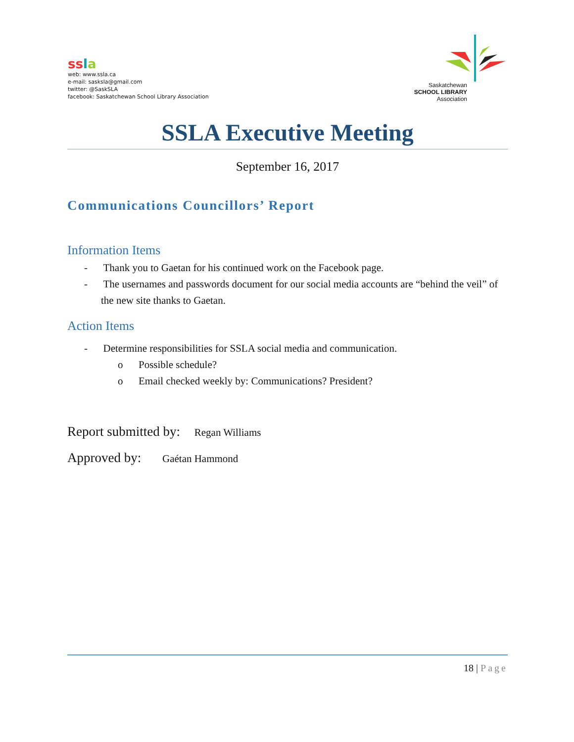ss la
web: www.ssla.ca
e-mail: sasksla@gmail.com
twitter: @SaskSLA
facebook: Saskatchewan School Library Association
Saskatchewan
SCHOOL LIBRARY
Association
SSLA Executive Meeting
September 16, 2017
Communications Councillors’ Report
Information Items
- Thank you to Gaetan for his continued work on the Facebook page.
- The usernames and passwords document for our social media accounts are “behind the veil” of the new site thanks to Gaetan.
Action Items
- Determine responsibilities for SSLA social media and communication.
o Possible schedule?
o Email checked weekly by: Communications? President?
Report submitted by: Regan Williams
Approved by: Gaétan Hammond
18 | Page